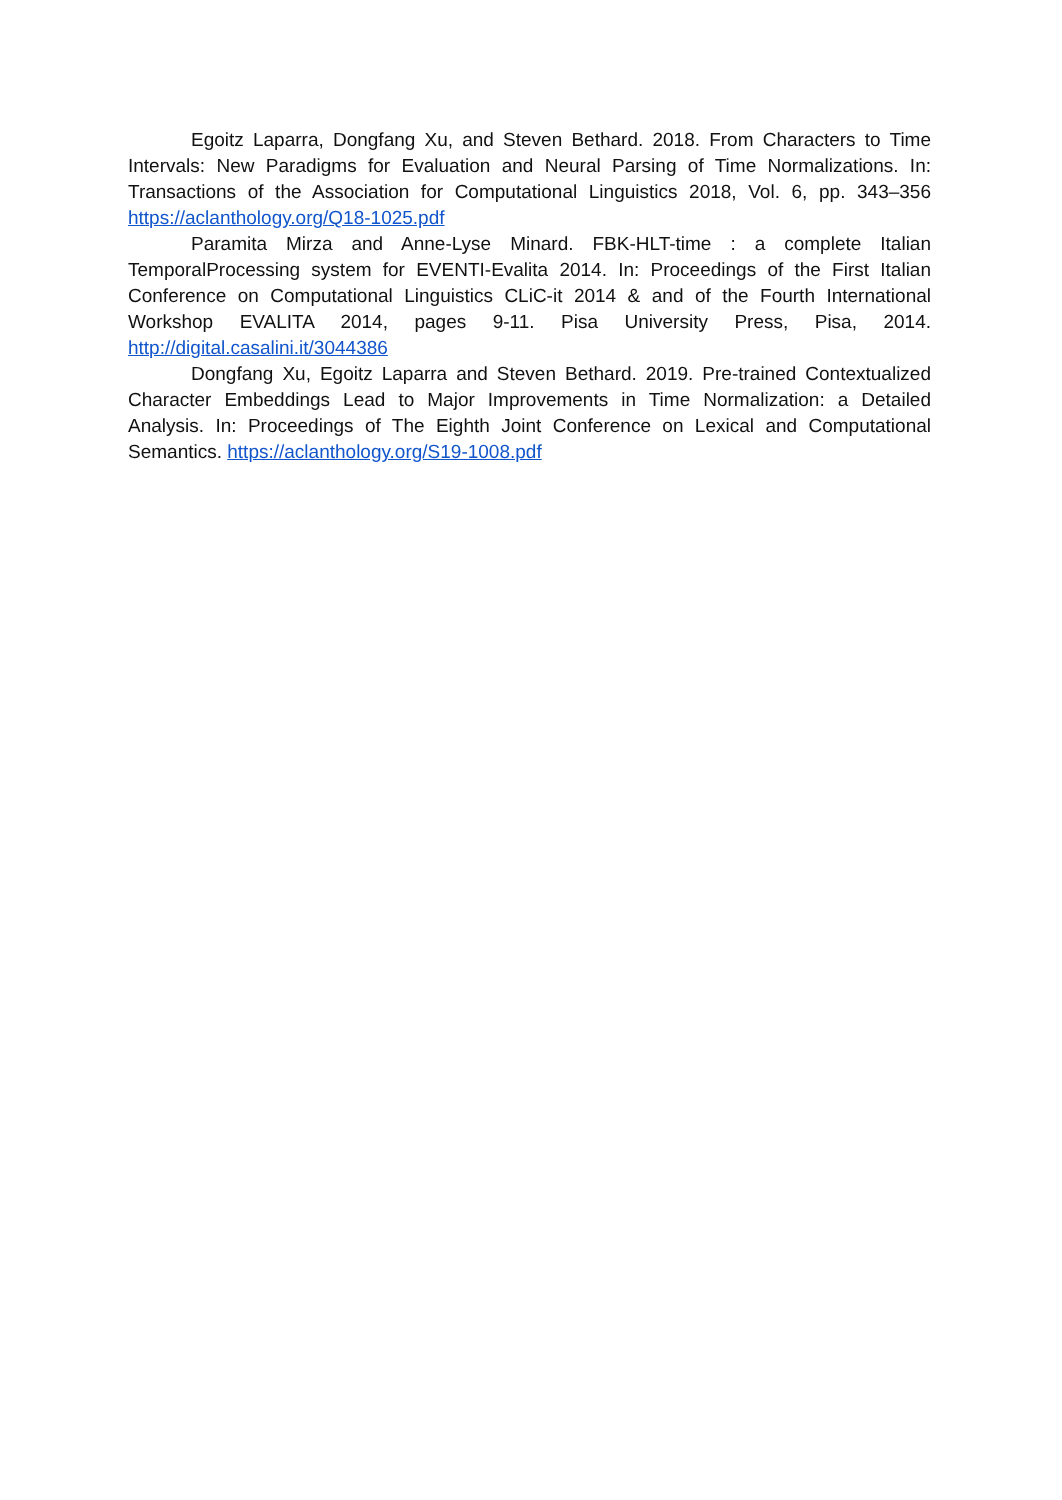Egoitz Laparra, Dongfang Xu, and Steven Bethard. 2018. From Characters to Time Intervals: New Paradigms for Evaluation and Neural Parsing of Time Normalizations. In: Transactions of the Association for Computational Linguistics 2018, Vol. 6, pp. 343–356 https://aclanthology.org/Q18-1025.pdf
Paramita Mirza and Anne-Lyse Minard. FBK-HLT-time : a complete Italian TemporalProcessing system for EVENTI-Evalita 2014. In: Proceedings of the First Italian Conference on Computational Linguistics CLiC-it 2014 & and of the Fourth International Workshop EVALITA 2014, pages 9-11. Pisa University Press, Pisa, 2014. http://digital.casalini.it/3044386
Dongfang Xu, Egoitz Laparra and Steven Bethard. 2019. Pre-trained Contextualized Character Embeddings Lead to Major Improvements in Time Normalization: a Detailed Analysis. In: Proceedings of The Eighth Joint Conference on Lexical and Computational Semantics. https://aclanthology.org/S19-1008.pdf